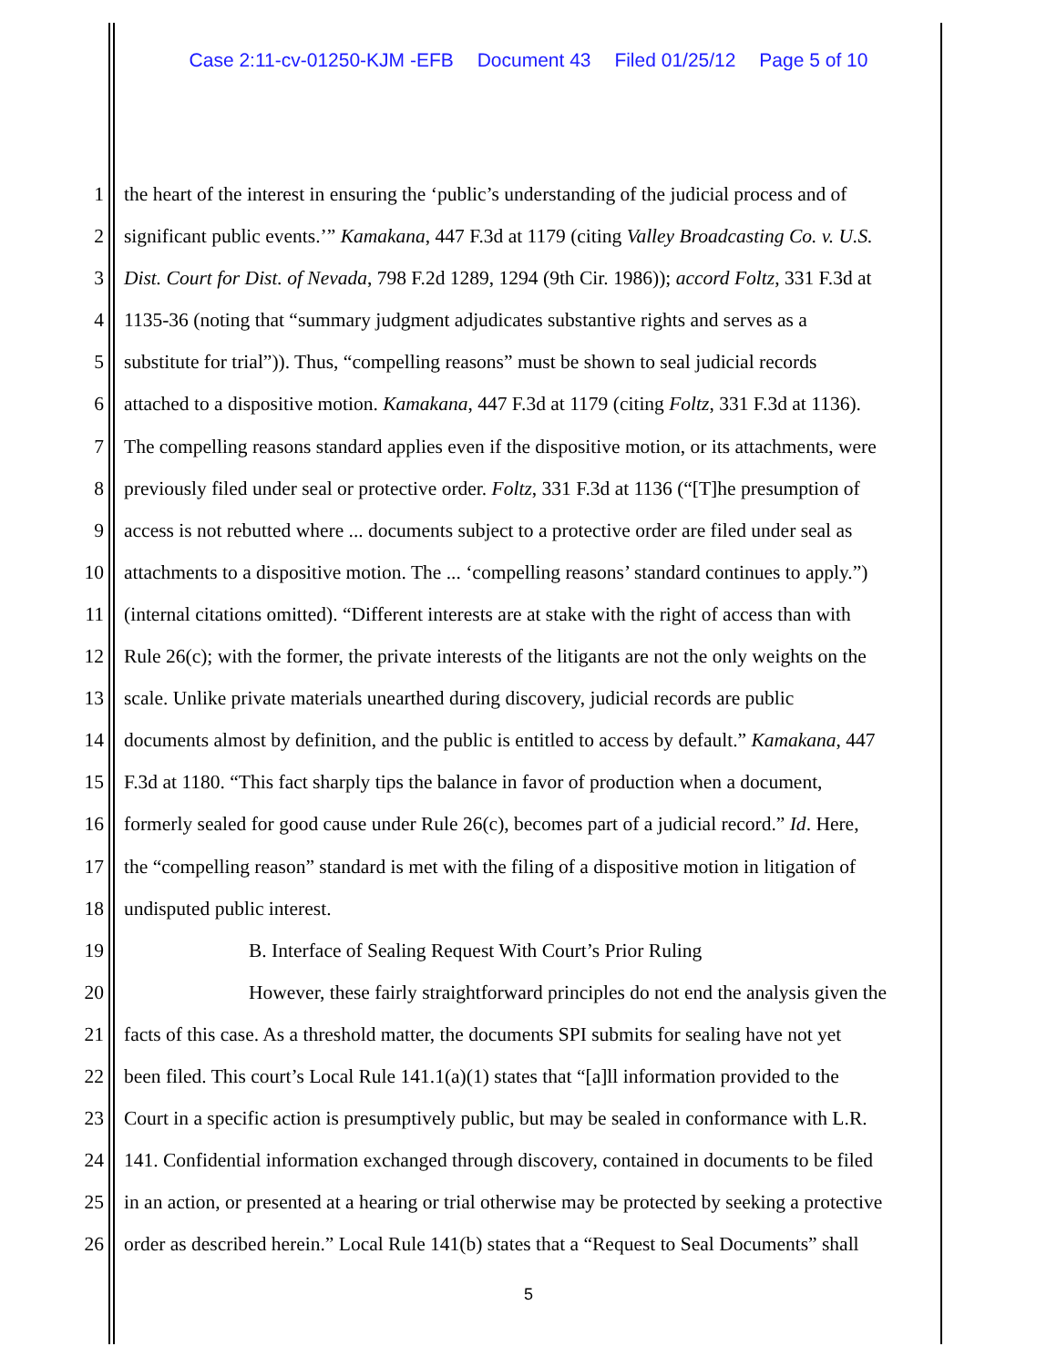Case 2:11-cv-01250-KJM -EFB Document 43 Filed 01/25/12 Page 5 of 10
1 the heart of the interest in ensuring the ‘public’s understanding of the judicial process and of
2 significant public events.’” Kamakana, 447 F.3d at 1179 (citing Valley Broadcasting Co. v. U.S.
3 Dist. Court for Dist. of Nevada, 798 F.2d 1289, 1294 (9th Cir. 1986)); accord Foltz, 331 F.3d at
4 1135-36 (noting that “summary judgment adjudicates substantive rights and serves as a
5 substitute for trial”)). Thus, “compelling reasons” must be shown to seal judicial records
6 attached to a dispositive motion. Kamakana, 447 F.3d at 1179 (citing Foltz, 331 F.3d at 1136).
7 The compelling reasons standard applies even if the dispositive motion, or its attachments, were
8 previously filed under seal or protective order. Foltz, 331 F.3d at 1136 (“[T]he presumption of
9 access is not rebutted where ... documents subject to a protective order are filed under seal as
10 attachments to a dispositive motion. The ... ‘compelling reasons’ standard continues to apply.”)
11 (internal citations omitted). “Different interests are at stake with the right of access than with
12 Rule 26(c); with the former, the private interests of the litigants are not the only weights on the
13 scale. Unlike private materials unearthed during discovery, judicial records are public
14 documents almost by definition, and the public is entitled to access by default.” Kamakana, 447
15 F.3d at 1180. “This fact sharply tips the balance in favor of production when a document,
16 formerly sealed for good cause under Rule 26(c), becomes part of a judicial record.” Id. Here,
17 the “compelling reason” standard is met with the filing of a dispositive motion in litigation of
18 undisputed public interest.
19 B. Interface of Sealing Request With Court’s Prior Ruling
20 However, these fairly straightforward principles do not end the analysis given the
21 facts of this case. As a threshold matter, the documents SPI submits for sealing have not yet
22 been filed. This court’s Local Rule 141.1(a)(1) states that “[a]ll information provided to the
23 Court in a specific action is presumptively public, but may be sealed in conformance with L.R.
24 141. Confidential information exchanged through discovery, contained in documents to be filed
25 in an action, or presented at a hearing or trial otherwise may be protected by seeking a protective
26 order as described herein.” Local Rule 141(b) states that a “Request to Seal Documents” shall
5